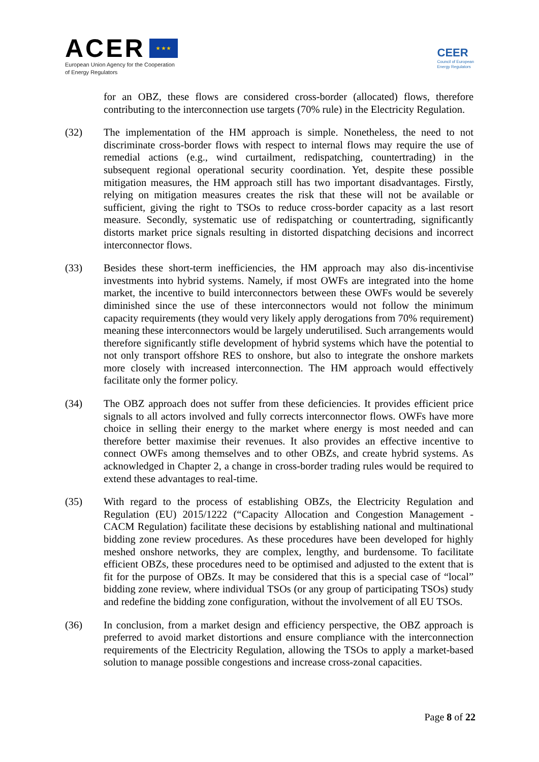ACER ★ ★ ★
European Union Agency for the Cooperation
of Energy Regulators
CEER
Council of European
Energy Regulators
for an OBZ, these flows are considered cross-border (allocated) flows, therefore contributing to the interconnection use targets (70% rule) in the Electricity Regulation.
(32) The implementation of the HM approach is simple. Nonetheless, the need to not discriminate cross-border flows with respect to internal flows may require the use of remedial actions (e.g., wind curtailment, redispatching, countertrading) in the subsequent regional operational security coordination. Yet, despite these possible mitigation measures, the HM approach still has two important disadvantages. Firstly, relying on mitigation measures creates the risk that these will not be available or sufficient, giving the right to TSOs to reduce cross-border capacity as a last resort measure. Secondly, systematic use of redispatching or countertrading, significantly distorts market price signals resulting in distorted dispatching decisions and incorrect interconnector flows.
(33) Besides these short-term inefficiencies, the HM approach may also dis-incentivise investments into hybrid systems. Namely, if most OWFs are integrated into the home market, the incentive to build interconnectors between these OWFs would be severely diminished since the use of these interconnectors would not follow the minimum capacity requirements (they would very likely apply derogations from 70% requirement) meaning these interconnectors would be largely underutilised. Such arrangements would therefore significantly stifle development of hybrid systems which have the potential to not only transport offshore RES to onshore, but also to integrate the onshore markets more closely with increased interconnection. The HM approach would effectively facilitate only the former policy.
(34) The OBZ approach does not suffer from these deficiencies. It provides efficient price signals to all actors involved and fully corrects interconnector flows. OWFs have more choice in selling their energy to the market where energy is most needed and can therefore better maximise their revenues. It also provides an effective incentive to connect OWFs among themselves and to other OBZs, and create hybrid systems. As acknowledged in Chapter 2, a change in cross-border trading rules would be required to extend these advantages to real-time.
(35) With regard to the process of establishing OBZs, the Electricity Regulation and Regulation (EU) 2015/1222 (“Capacity Allocation and Congestion Management - CACM Regulation) facilitate these decisions by establishing national and multinational bidding zone review procedures. As these procedures have been developed for highly meshed onshore networks, they are complex, lengthy, and burdensome. To facilitate efficient OBZs, these procedures need to be optimised and adjusted to the extent that is fit for the purpose of OBZs. It may be considered that this is a special case of “local” bidding zone review, where individual TSOs (or any group of participating TSOs) study and redefine the bidding zone configuration, without the involvement of all EU TSOs.
(36) In conclusion, from a market design and efficiency perspective, the OBZ approach is preferred to avoid market distortions and ensure compliance with the interconnection requirements of the Electricity Regulation, allowing the TSOs to apply a market-based solution to manage possible congestions and increase cross-zonal capacities.
Page 8 of 22